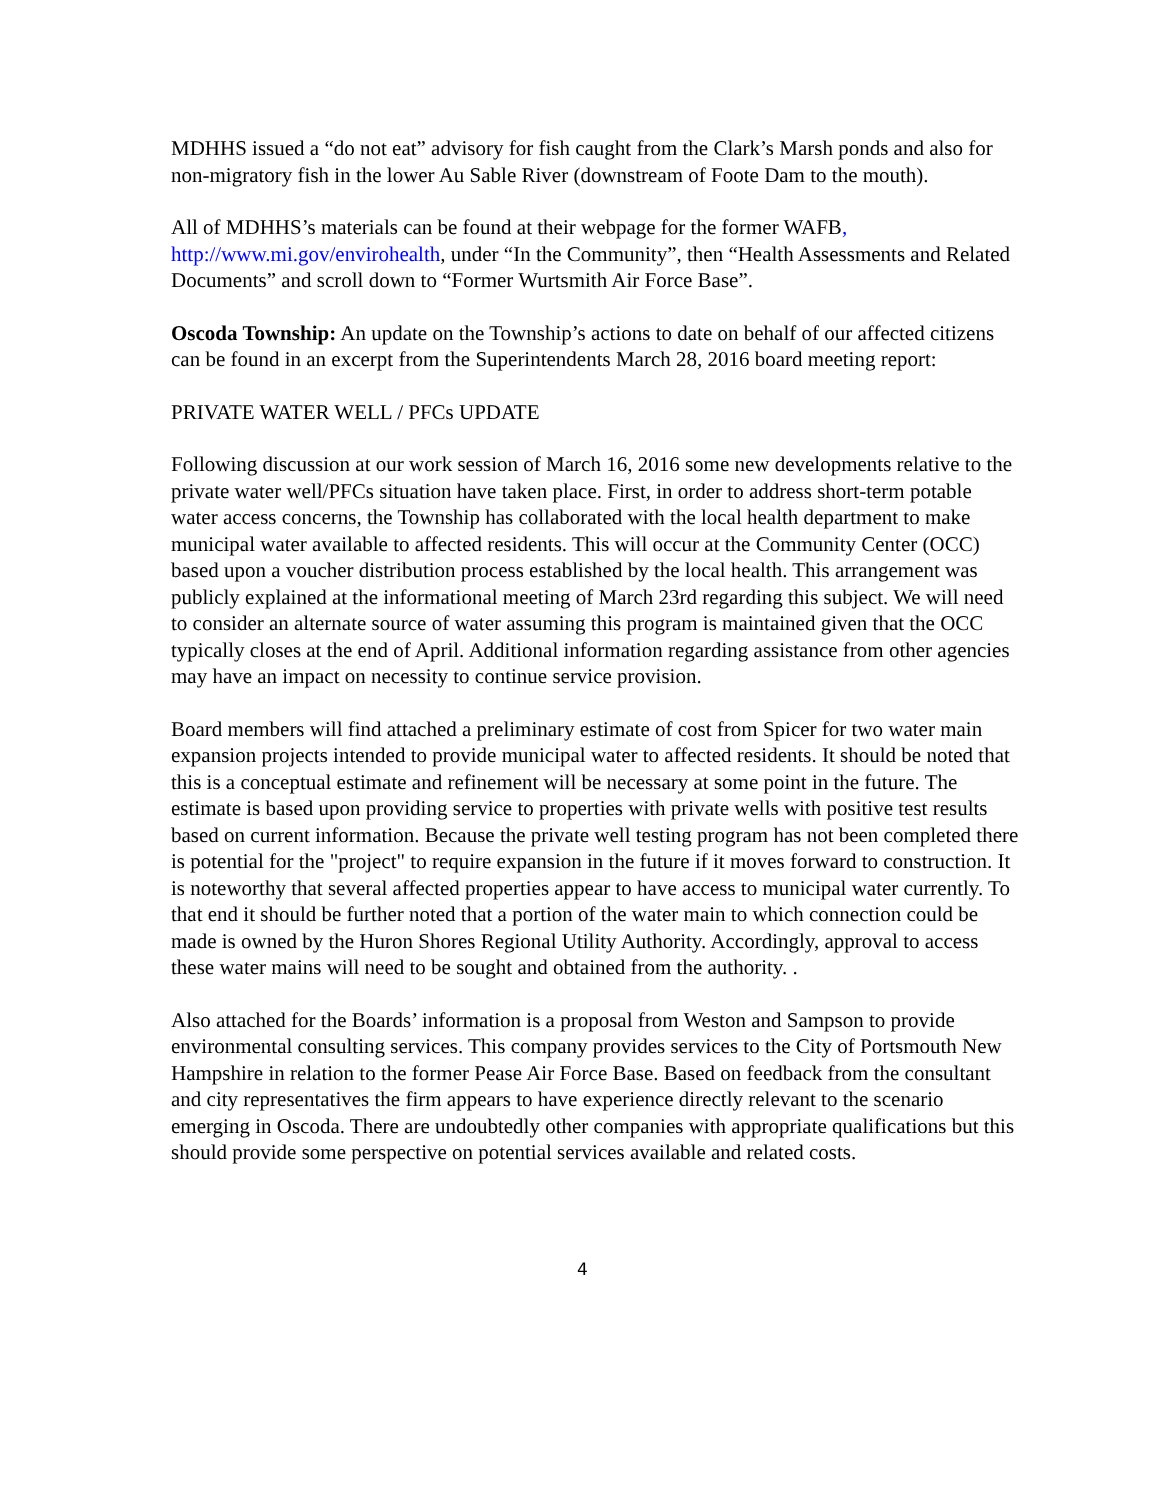MDHHS issued a “do not eat” advisory for fish caught from the Clark’s Marsh ponds and also for non-migratory fish in the lower Au Sable River (downstream of Foote Dam to the mouth).
All of MDHHS’s materials can be found at their webpage for the former WAFB, http://www.mi.gov/envirohealth, under “In the Community”, then “Health Assessments and Related Documents” and scroll down to “Former Wurtsmith Air Force Base”.
Oscoda Township: An update on the Township’s actions to date on behalf of our affected citizens can be found in an excerpt from the Superintendents March 28, 2016 board meeting report:
PRIVATE WATER WELL / PFCs UPDATE
Following discussion at our work session of March 16, 2016 some new developments relative to the private water well/PFCs situation have taken place. First, in order to address short-term potable water access concerns, the Township has collaborated with the local health department to make municipal water available to affected residents. This will occur at the Community Center (OCC) based upon a voucher distribution process established by the local health. This arrangement was publicly explained at the informational meeting of March 23rd regarding this subject. We will need to consider an alternate source of water assuming this program is maintained given that the OCC typically closes at the end of April. Additional information regarding assistance from other agencies may have an impact on necessity to continue service provision.
Board members will find attached a preliminary estimate of cost from Spicer for two water main expansion projects intended to provide municipal water to affected residents. It should be noted that this is a conceptual estimate and refinement will be necessary at some point in the future. The estimate is based upon providing service to properties with private wells with positive test results based on current information. Because the private well testing program has not been completed there is potential for the "project" to require expansion in the future if it moves forward to construction. It is noteworthy that several affected properties appear to have access to municipal water currently. To that end it should be further noted that a portion of the water main to which connection could be made is owned by the Huron Shores Regional Utility Authority. Accordingly, approval to access these water mains will need to be sought and obtained from the authority. .
Also attached for the Boards’ information is a proposal from Weston and Sampson to provide environmental consulting services. This company provides services to the City of Portsmouth New Hampshire in relation to the former Pease Air Force Base. Based on feedback from the consultant and city representatives the firm appears to have experience directly relevant to the scenario emerging in Oscoda. There are undoubtedly other companies with appropriate qualifications but this should provide some perspective on potential services available and related costs.
4